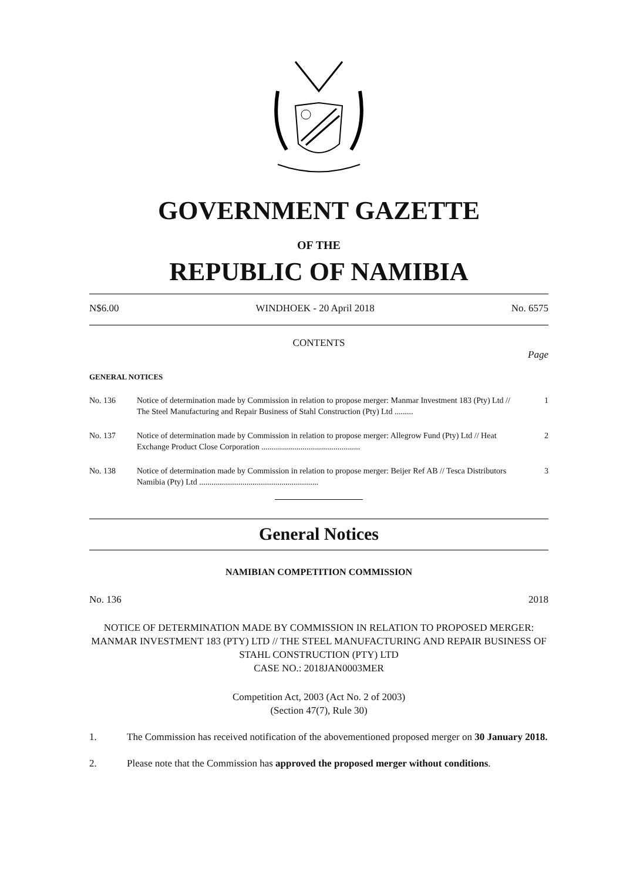GOVERNMENT GAZETTE
OF THE
REPUBLIC OF NAMIBIA
N$6.00 WINDHOEK - 20 April 2018 No. 6575
CONTENTS
Page
GENERAL NOTICES
No. 136 Notice of determination made by Commission in relation to propose merger: Manmar Investment 183 (Pty) Ltd // The Steel Manufacturing and Repair Business of Stahl Construction (Pty) Ltd .........
1
No. 137 Notice of determination made by Commission in relation to propose merger: Allegrow Fund (Pty) Ltd // Heat Exchange Product Close Corporation ................................................
2
No. 138 Notice of determination made by Commission in relation to propose merger: Beijer Ref AB // Tesca Distributors Namibia (Pty) Ltd ..........................................................
3
General Notices
NAMIBIAN COMPETITION COMMISSION
No. 136 2018
NOTICE OF DETERMINATION MADE BY COMMISSION IN RELATION TO PROPOSED MERGER: MANMAR INVESTMENT 183 (PTY) LTD // THE STEEL MANUFACTURING AND REPAIR BUSINESS OF STAHL CONSTRUCTION (PTY) LTD
CASE NO.: 2018JAN0003MER
Competition Act, 2003 (Act No. 2 of 2003)
(Section 47(7), Rule 30)
1. The Commission has received notification of the abovementioned proposed merger on 30 January 2018.
2. Please note that the Commission has approved the proposed merger without conditions.